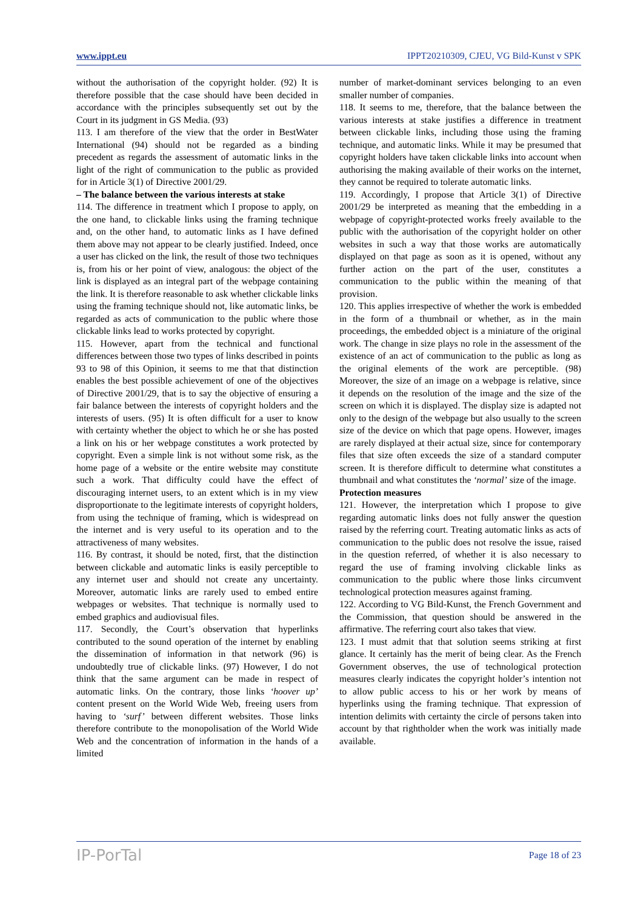www.ippt.eu IPPT20210309, CJEU, VG Bild-Kunst v SPK
without the authorisation of the copyright holder. (92) It is therefore possible that the case should have been decided in accordance with the principles subsequently set out by the Court in its judgment in GS Media. (93)
113. I am therefore of the view that the order in BestWater International (94) should not be regarded as a binding precedent as regards the assessment of automatic links in the light of the right of communication to the public as provided for in Article 3(1) of Directive 2001/29.
– The balance between the various interests at stake
114. The difference in treatment which I propose to apply, on the one hand, to clickable links using the framing technique and, on the other hand, to automatic links as I have defined them above may not appear to be clearly justified. Indeed, once a user has clicked on the link, the result of those two techniques is, from his or her point of view, analogous: the object of the link is displayed as an integral part of the webpage containing the link. It is therefore reasonable to ask whether clickable links using the framing technique should not, like automatic links, be regarded as acts of communication to the public where those clickable links lead to works protected by copyright.
115. However, apart from the technical and functional differences between those two types of links described in points 93 to 98 of this Opinion, it seems to me that that distinction enables the best possible achievement of one of the objectives of Directive 2001/29, that is to say the objective of ensuring a fair balance between the interests of copyright holders and the interests of users. (95) It is often difficult for a user to know with certainty whether the object to which he or she has posted a link on his or her webpage constitutes a work protected by copyright. Even a simple link is not without some risk, as the home page of a website or the entire website may constitute such a work. That difficulty could have the effect of discouraging internet users, to an extent which is in my view disproportionate to the legitimate interests of copyright holders, from using the technique of framing, which is widespread on the internet and is very useful to its operation and to the attractiveness of many websites.
116. By contrast, it should be noted, first, that the distinction between clickable and automatic links is easily perceptible to any internet user and should not create any uncertainty. Moreover, automatic links are rarely used to embed entire webpages or websites. That technique is normally used to embed graphics and audiovisual files.
117. Secondly, the Court’s observation that hyperlinks contributed to the sound operation of the internet by enabling the dissemination of information in that network (96) is undoubtedly true of clickable links. (97) However, I do not think that the same argument can be made in respect of automatic links. On the contrary, those links ‘hoover up’ content present on the World Wide Web, freeing users from having to ‘surf’ between different websites. Those links therefore contribute to the monopolisation of the World Wide Web and the concentration of information in the hands of a limited
number of market-dominant services belonging to an even smaller number of companies.
118. It seems to me, therefore, that the balance between the various interests at stake justifies a difference in treatment between clickable links, including those using the framing technique, and automatic links. While it may be presumed that copyright holders have taken clickable links into account when authorising the making available of their works on the internet, they cannot be required to tolerate automatic links.
119. Accordingly, I propose that Article 3(1) of Directive 2001/29 be interpreted as meaning that the embedding in a webpage of copyright-protected works freely available to the public with the authorisation of the copyright holder on other websites in such a way that those works are automatically displayed on that page as soon as it is opened, without any further action on the part of the user, constitutes a communication to the public within the meaning of that provision.
120. This applies irrespective of whether the work is embedded in the form of a thumbnail or whether, as in the main proceedings, the embedded object is a miniature of the original work. The change in size plays no role in the assessment of the existence of an act of communication to the public as long as the original elements of the work are perceptible. (98) Moreover, the size of an image on a webpage is relative, since it depends on the resolution of the image and the size of the screen on which it is displayed. The display size is adapted not only to the design of the webpage but also usually to the screen size of the device on which that page opens. However, images are rarely displayed at their actual size, since for contemporary files that size often exceeds the size of a standard computer screen. It is therefore difficult to determine what constitutes a thumbnail and what constitutes the ‘normal’ size of the image.
Protection measures
121. However, the interpretation which I propose to give regarding automatic links does not fully answer the question raised by the referring court. Treating automatic links as acts of communication to the public does not resolve the issue, raised in the question referred, of whether it is also necessary to regard the use of framing involving clickable links as communication to the public where those links circumvent technological protection measures against framing.
122. According to VG Bild-Kunst, the French Government and the Commission, that question should be answered in the affirmative. The referring court also takes that view.
123. I must admit that that solution seems striking at first glance. It certainly has the merit of being clear. As the French Government observes, the use of technological protection measures clearly indicates the copyright holder’s intention not to allow public access to his or her work by means of hyperlinks using the framing technique. That expression of intention delimits with certainty the circle of persons taken into account by that rightholder when the work was initially made available.
IP-PorTal Page 18 of 23